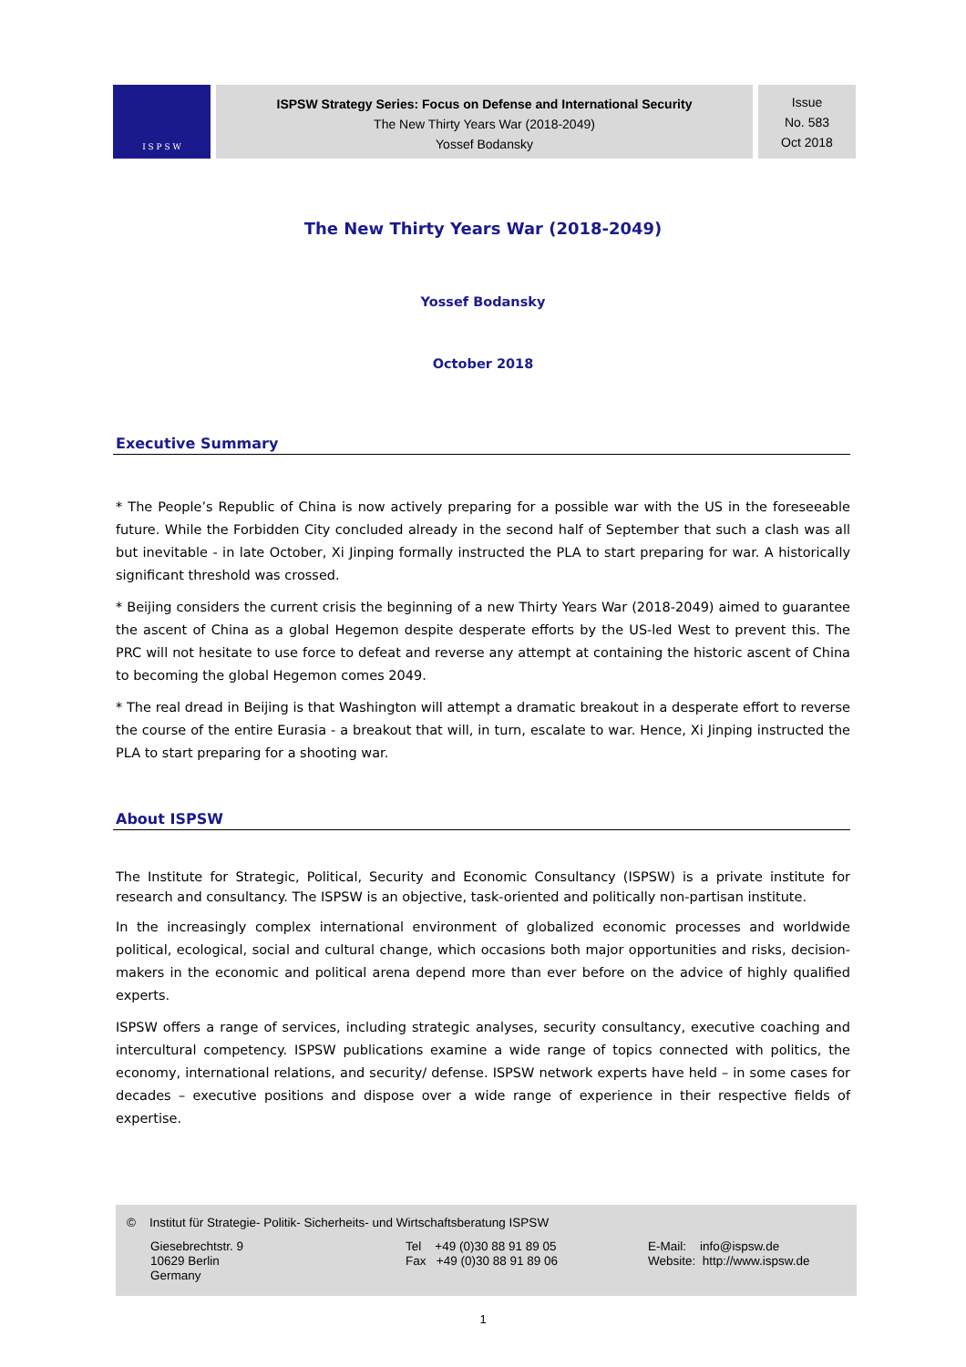I S P S W
ISPSW Strategy Series: Focus on Defense and International Security
The New Thirty Years War (2018-2049)
Yossef Bodansky
Issue
No. 583
Oct 2018
The New Thirty Years War (2018-2049)
Yossef Bodansky
October 2018
Executive Summary
* The People’s Republic of China is now actively preparing for a possible war with the US in the foreseeable future. While the Forbidden City concluded already in the second half of September that such a clash was all but inevitable - in late October, Xi Jinping formally instructed the PLA to start preparing for war. A historically significant threshold was crossed.
* Beijing considers the current crisis the beginning of a new Thirty Years War (2018-2049) aimed to guarantee the ascent of China as a global Hegemon despite desperate efforts by the US-led West to prevent this. The PRC will not hesitate to use force to defeat and reverse any attempt at containing the historic ascent of China to becoming the global Hegemon comes 2049.
* The real dread in Beijing is that Washington will attempt a dramatic breakout in a desperate effort to reverse the course of the entire Eurasia - a breakout that will, in turn, escalate to war. Hence, Xi Jinping instructed the PLA to start preparing for a shooting war.
About ISPSW
The Institute for Strategic, Political, Security and Economic Consultancy (ISPSW) is a private institute for research and consultancy. The ISPSW is an objective, task-oriented and politically non-partisan institute.
In the increasingly complex international environment of globalized economic processes and worldwide political, ecological, social and cultural change, which occasions both major opportunities and risks, decision-makers in the economic and political arena depend more than ever before on the advice of highly qualified experts.
ISPSW offers a range of services, including strategic analyses, security consultancy, executive coaching and intercultural competency. ISPSW publications examine a wide range of topics connected with politics, the economy, international relations, and security/ defense. ISPSW network experts have held – in some cases for decades – executive positions and dispose over a wide range of experience in their respective fields of expertise.
© Institut für Strategie- Politik- Sicherheits- und Wirtschaftsberatung ISPSW
Giesebrechtstr. 9
10629 Berlin
Germany
Tel +49 (0)30 88 91 89 05
Fax +49 (0)30 88 91 89 06
E-Mail: info@ispsw.de
Website: http://www.ispsw.de
1